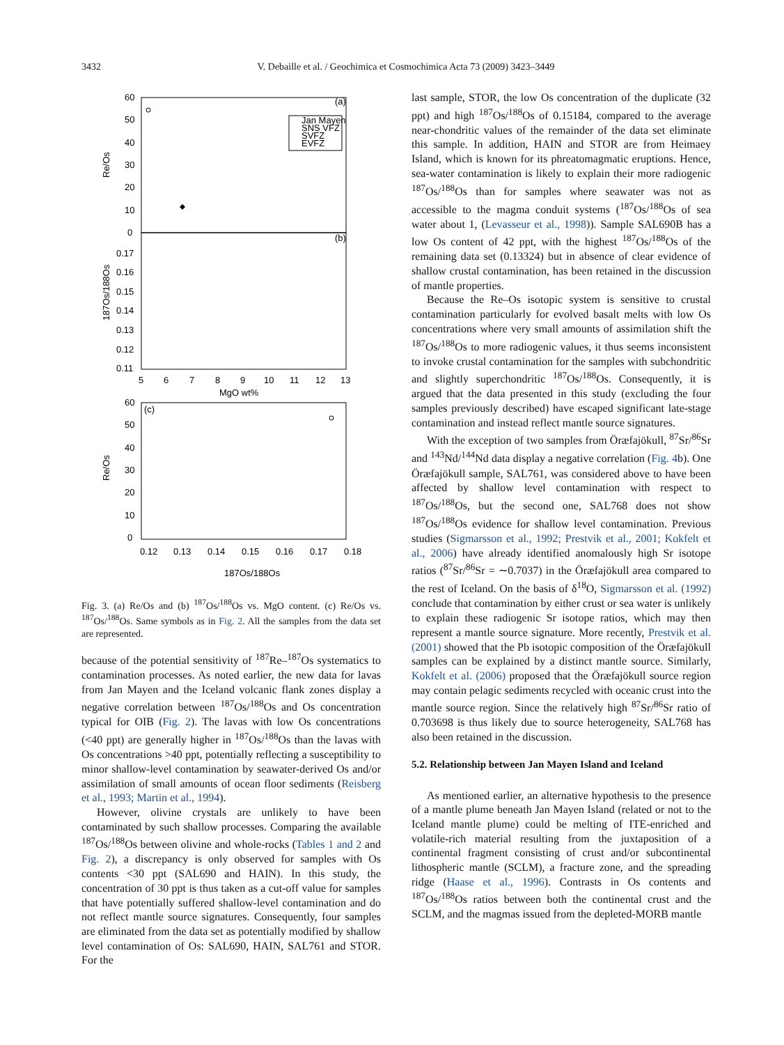3432 V. Debaille et al. / Geochimica et Cosmochimica Acta 73 (2009) 3423–3449
60
50
40
30
20
10
0
(a)
(b)
(c)
Re/Os
187Os/188Os
Re/Os
0.17
0.16
0.15
0.14
0.13
0.12
0.11
5
6
7
8
9
10
11
12
13
MgO wt%
60
50
40
30
20
10
0
0.12
0.13
0.14
0.15
0.16
0.17
0.18
187Os/188Os
Jan Mayen
SNS VFZ
SVFZ
EVFZ
Fig. 3. (a) Re/Os and (b) <sup>187</sup>Os/<sup>188</sup>Os vs. MgO content. (c) Re/Os vs. <sup>187</sup>Os/<sup>188</sup>Os. Same symbols as in Fig. 2. All the samples from the data set are represented.
because of the potential sensitivity of <sup>187</sup>Re–<sup>187</sup>Os systematics to contamination processes. As noted earlier, the new data for lavas from Jan Mayen and the Iceland volcanic flank zones display a negative correlation between <sup>187</sup>Os/<sup>188</sup>Os and Os concentration typical for OIB (Fig. 2). The lavas with low Os concentrations (<40 ppt) are generally higher in <sup>187</sup>Os/<sup>188</sup>Os than the lavas with Os concentrations >40 ppt, potentially reflecting a susceptibility to minor shallow-level contamination by seawater-derived Os and/or assimilation of small amounts of ocean floor sediments (Reisberg et al., 1993; Martin et al., 1994).
However, olivine crystals are unlikely to have been contaminated by such shallow processes. Comparing the available <sup>187</sup>Os/<sup>188</sup>Os between olivine and whole-rocks (Tables 1 and 2 and Fig. 2), a discrepancy is only observed for samples with Os contents <30 ppt (SAL690 and HAIN). In this study, the concentration of 30 ppt is thus taken as a cut-off value for samples that have potentially suffered shallow-level contamination and do not reflect mantle source signatures. Consequently, four samples are eliminated from the data set as potentially modified by shallow level contamination of Os: SAL690, HAIN, SAL761 and STOR. For the
last sample, STOR, the low Os concentration of the duplicate (32 ppt) and high <sup>187</sup>Os/<sup>188</sup>Os of 0.15184, compared to the average near-chondritic values of the remainder of the data set eliminate this sample. In addition, HAIN and STOR are from Heimaey Island, which is known for its phreatomagmatic eruptions. Hence, sea-water contamination is likely to explain their more radiogenic <sup>187</sup>Os/<sup>188</sup>Os than for samples where seawater was not as accessible to the magma conduit systems (<sup>187</sup>Os/<sup>188</sup>Os of sea water about 1, (Levasseur et al., 1998)). Sample SAL690B has a low Os content of 42 ppt, with the highest <sup>187</sup>Os/<sup>188</sup>Os of the remaining data set (0.13324) but in absence of clear evidence of shallow crustal contamination, has been retained in the discussion of mantle properties.
Because the Re–Os isotopic system is sensitive to crustal contamination particularly for evolved basalt melts with low Os concentrations where very small amounts of assimilation shift the <sup>187</sup>Os/<sup>188</sup>Os to more radiogenic values, it thus seems inconsistent to invoke crustal contamination for the samples with subchondritic and slightly superchondritic <sup>187</sup>Os/<sup>188</sup>Os. Consequently, it is argued that the data presented in this study (excluding the four samples previously described) have escaped significant late-stage contamination and instead reflect mantle source signatures.
With the exception of two samples from Öræfajökull, <sup>87</sup>Sr/<sup>86</sup>Sr and <sup>143</sup>Nd/<sup>144</sup>Nd data display a negative correlation (Fig. 4b). One Öræfajökull sample, SAL761, was considered above to have been affected by shallow level contamination with respect to <sup>187</sup>Os/<sup>188</sup>Os, but the second one, SAL768 does not show <sup>187</sup>Os/<sup>188</sup>Os evidence for shallow level contamination. Previous studies (Sigmarsson et al., 1992; Prestvik et al., 2001; Kokfelt et al., 2006) have already identified anomalously high Sr isotope ratios (<sup>87</sup>Sr/<sup>86</sup>Sr = ∼0.7037) in the Öræfajökull area compared to the rest of Iceland. On the basis of δ<sup>18</sup>O, Sigmarsson et al. (1992) conclude that contamination by either crust or sea water is unlikely to explain these radiogenic Sr isotope ratios, which may then represent a mantle source signature. More recently, Prestvik et al. (2001) showed that the Pb isotopic composition of the Öræfajökull samples can be explained by a distinct mantle source. Similarly, Kokfelt et al. (2006) proposed that the Öræfajökull source region may contain pelagic sediments recycled with oceanic crust into the mantle source region. Since the relatively high <sup>87</sup>Sr/<sup>86</sup>Sr ratio of 0.703698 is thus likely due to source heterogeneity, SAL768 has also been retained in the discussion.
5.2. Relationship between Jan Mayen Island and Iceland
As mentioned earlier, an alternative hypothesis to the presence of a mantle plume beneath Jan Mayen Island (related or not to the Iceland mantle plume) could be melting of ITE-enriched and volatile-rich material resulting from the juxtaposition of a continental fragment consisting of crust and/or subcontinental lithospheric mantle (SCLM), a fracture zone, and the spreading ridge (Haase et al., 1996). Contrasts in Os contents and <sup>187</sup>Os/<sup>188</sup>Os ratios between both the continental crust and the SCLM, and the magmas issued from the depleted-MORB mantle